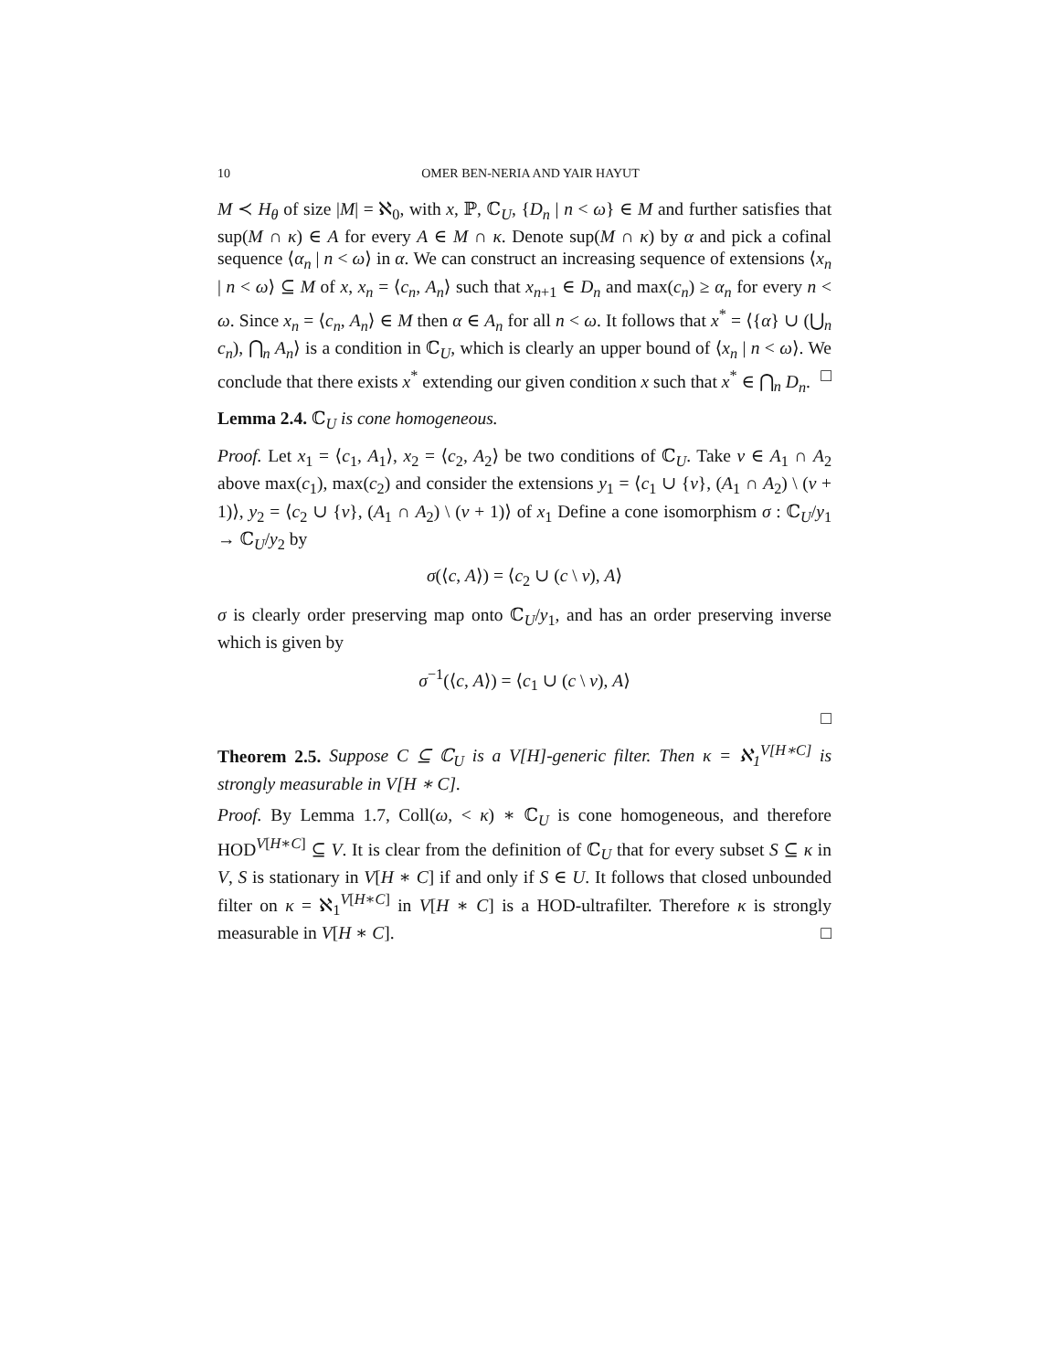10 OMER BEN-NERIA AND YAIR HAYUT
M ≺ H<sub>θ</sub> of size |M| = ℵ<sub>0</sub>, with x, ℙ, ℂ<sub>U</sub>, {D<sub>n</sub> | n < ω} ∈ M and further satisfies that sup(M ∩ κ) ∈ A for every A ∈ M ∩ κ. Denote sup(M ∩ κ) by α and pick a cofinal sequence ⟨α<sub>n</sub> | n < ω⟩ in α. We can construct an increasing sequence of extensions ⟨x<sub>n</sub> | n < ω⟩ ⊆ M of x, x<sub>n</sub> = ⟨c<sub>n</sub>, A<sub>n</sub>⟩ such that x<sub>n+1</sub> ∈ D<sub>n</sub> and max(c<sub>n</sub>) ≥ α<sub>n</sub> for every n < ω. Since x<sub>n</sub> = ⟨c<sub>n</sub>, A<sub>n</sub>⟩ ∈ M then α ∈ A<sub>n</sub> for all n < ω. It follows that x<sup>*</sup> = ⟨{α} ∪ (⋃<sub>n</sub> c<sub>n</sub>), ⋂<sub>n</sub> A<sub>n</sub>⟩ is a condition in ℂ<sub>U</sub>, which is clearly an upper bound of ⟨x<sub>n</sub> | n < ω⟩. We conclude that there exists x<sup>*</sup> extending our given condition x such that x<sup>*</sup> ∈ ⋂<sub>n</sub> D<sub>n</sub>. □
Lemma 2.4. ℂ<sub>U</sub> is cone homogeneous.
Proof. Let x<sub>1</sub> = ⟨c<sub>1</sub>, A<sub>1</sub>⟩, x<sub>2</sub> = ⟨c<sub>2</sub>, A<sub>2</sub>⟩ be two conditions of ℂ<sub>U</sub>. Take ν ∈ A<sub>1</sub> ∩ A<sub>2</sub> above max(c<sub>1</sub>), max(c<sub>2</sub>) and consider the extensions y<sub>1</sub> = ⟨c<sub>1</sub> ∪ {ν}, (A<sub>1</sub> ∩ A<sub>2</sub>) \ (ν + 1)⟩, y<sub>2</sub> = ⟨c<sub>2</sub> ∪ {ν}, (A<sub>1</sub> ∩ A<sub>2</sub>) \ (ν + 1)⟩ of x<sub>1</sub> Define a cone isomorphism σ : ℂ<sub>U</sub>/y<sub>1</sub> → ℂ<sub>U</sub>/y<sub>2</sub> by
σ(⟨c, A⟩) = ⟨c<sub>2</sub> ∪ (c \ ν), A⟩
σ is clearly order preserving map onto ℂ<sub>U</sub>/y<sub>1</sub>, and has an order preserving inverse which is given by
σ<sup>−1</sup>(⟨c, A⟩) = ⟨c<sub>1</sub> ∪ (c \ ν), A⟩
□
Theorem 2.5. Suppose C ⊆ ℂ<sub>U</sub> is a V[H]-generic filter. Then κ = ℵ<sub>1</sub><sup>V[H∗C]</sup> is strongly measurable in V[H ∗ C].
Proof. By Lemma 1.7, Coll(ω, < κ) ∗ ℂ<sub>U</sub> is cone homogeneous, and therefore HOD<sup>V[H∗C]</sup> ⊆ V. It is clear from the definition of ℂ<sub>U</sub> that for every subset S ⊆ κ in V, S is stationary in V[H ∗ C] if and only if S ∈ U. It follows that closed unbounded filter on κ = ℵ<sub>1</sub><sup>V[H∗C]</sup> in V[H ∗ C] is a HOD-ultrafilter. Therefore κ is strongly measurable in V[H ∗ C]. □